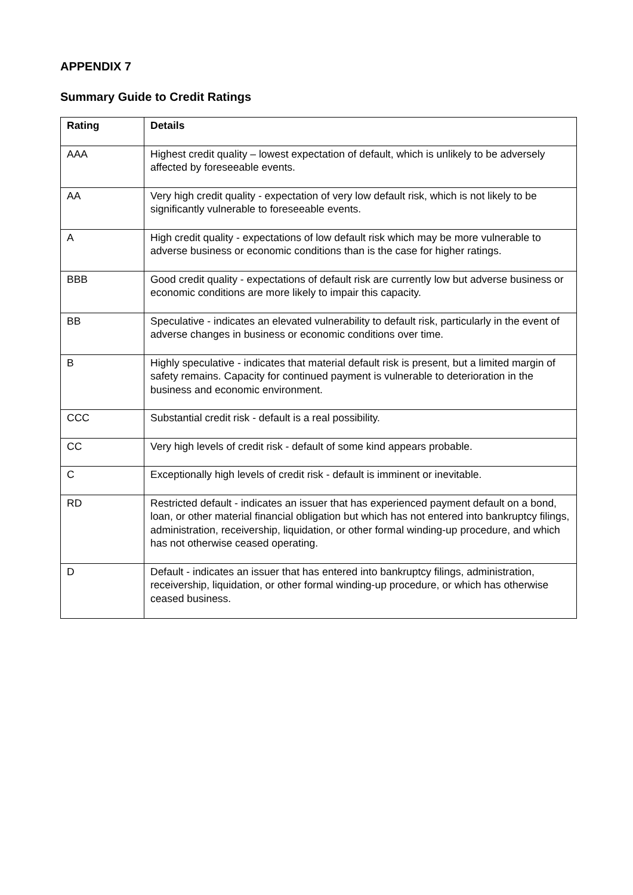APPENDIX 7
Summary Guide to Credit Ratings
| Rating | Details |
| --- | --- |
| AAA | Highest credit quality – lowest expectation of default, which is unlikely to be adversely affected by foreseeable events. |
| AA | Very high credit quality - expectation of very low default risk, which is not likely to be significantly vulnerable to foreseeable events. |
| A | High credit quality - expectations of low default risk which may be more vulnerable to adverse business or economic conditions than is the case for higher ratings. |
| BBB | Good credit quality - expectations of default risk are currently low but adverse business or economic conditions are more likely to impair this capacity. |
| BB | Speculative - indicates an elevated vulnerability to default risk, particularly in the event of adverse changes in business or economic conditions over time. |
| B | Highly speculative - indicates that material default risk is present, but a limited margin of safety remains. Capacity for continued payment is vulnerable to deterioration in the business and economic environment. |
| CCC | Substantial credit risk - default is a real possibility. |
| CC | Very high levels of credit risk - default of some kind appears probable. |
| C | Exceptionally high levels of credit risk - default is imminent or inevitable. |
| RD | Restricted default - indicates an issuer that has experienced payment default on a bond, loan, or other material financial obligation but which has not entered into bankruptcy filings, administration, receivership, liquidation, or other formal winding-up procedure, and which has not otherwise ceased operating. |
| D | Default - indicates an issuer that has entered into bankruptcy filings, administration, receivership, liquidation, or other formal winding-up procedure, or which has otherwise ceased business. |